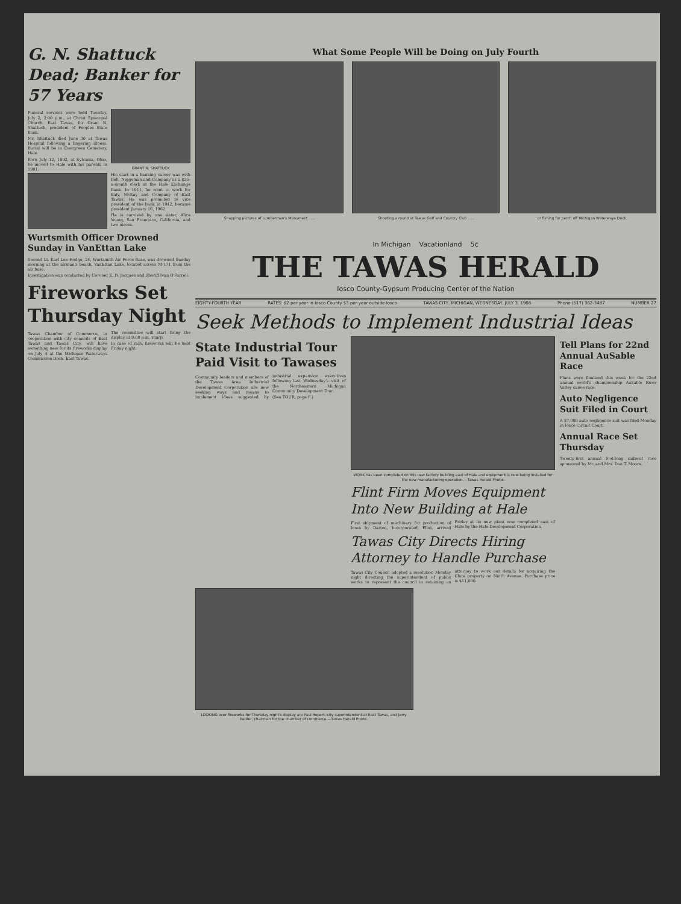G. N. Shattuck Dead; Banker for 57 Years
Funeral services were held Tuesday, July 2, 2:00 p.m., at Christ Episcopal Church, East Tawas, for Grant N. Shattuck, president of Peoples State Bank.
Mr. Shattuck died June 30 at Tawas Hospital following a lingering illness. Burial will be in Evergreen Cemetery, Hale.
Born July 12, 1892, at Sylvania, Ohio, he moved to Hale with his parents in 1901.
GRANT N. SHATTUCK
His start in a banking career was with Bell, Niggeman and Company as a $35-a-month clerk at the Hale Exchange Bank. In 1911, he went to work for Ealy, McKay and Company of East Tawas. He was promoted to vice president of the bank in 1942, became president January 16, 1962.
He is survived by one sister, Alice Young, San Francisco, California, and two nieces.
Wurtsmith Officer Drowned Sunday in VanEttan Lake
Second Lt. Karl Lee Hodge, 24, Wurtsmith Air Force Base, was drowned Sunday morning at the airman's beach, VanEttan Lake, located across M-171 from the air base.
Investigation was conducted by Coroner E. D. Jacques and Sheriff Ivan O'Farrell.
Fireworks Set Thursday Night
Tawas Chamber of Commerce, in cooperation with city councils of East Tawas and Tawas City, will have something new for its fireworks display on July 4 at the Michigan Waterways Commission Dock, East Tawas.
The committee will start firing the display at 9:00 p.m. sharp.
In case of rain, fireworks will be held Friday night.
What Some People Will be Doing on July Fourth
Snapping pictures of Lumbermen's Monument . . .
Shooting a round at Tawas Golf and Country Club . . .
or fishing for perch off Michigan Waterways Dock.
In Michigan Vacationland 5¢
THE TAWAS HERALD
Iosco County-Gypsum Producing Center of the Nation
EIGHTY-FOURTH YEAR RATES: $2 per year in Iosco County $3 per year outside Iosco TAWAS CITY, MICHIGAN, WEDNESDAY, JULY 3, 1968 Phone (517) 362-3487 NUMBER 27
Seek Methods to Implement Industrial Ideas
State Industrial Tour Paid Visit to Tawases
Community leaders and members of the Tawas Area Industrial Development Corporation are now seeking ways and means to implement ideas suggested by industrial expansion executives following last Wednesday's visit of the Northeastern Michigan Community Development Tour.
(See TOUR, page 6.)
WORK has been completed on this new factory building east of Hale and equipment is now being installed for the new manufacturing operation.—Tawas Herald Photo.
Flint Firm Moves Equipment Into New Building at Hale
First shipment of machinery for production of bows by Darton, Incorporated, Flint, arrived Friday at its new plant now completed east of Hale by the Hale Development Corporation.
Tawas City Directs Hiring Attorney to Handle Purchase
Tawas City Council adopted a resolution Monday night directing the superintendent of public works to represent the council in retaining an attorney to work out details for acquiring the Clute property on Ninth Avenue. Purchase price is $11,000.
Tell Plans for 22nd Annual AuSable Race
Plans were finalized this week for the 22nd annual world's championship AuSable River Valley canoe race.
Auto Negligence Suit Filed in Court
A $7,000 auto negligence suit was filed Monday in Iosco Circuit Court.
Annual Race Set Thursday
Twenty-first annual foot-long sailboat race sponsored by Mr. and Mrs. Dan T. Moore.
LOOKING over fireworks for Thursday night's display are Paul Ropert, city superintendent at East Tawas, and Jerry Reitler, chairman for the chamber of commerce.—Tawas Herald Photo.